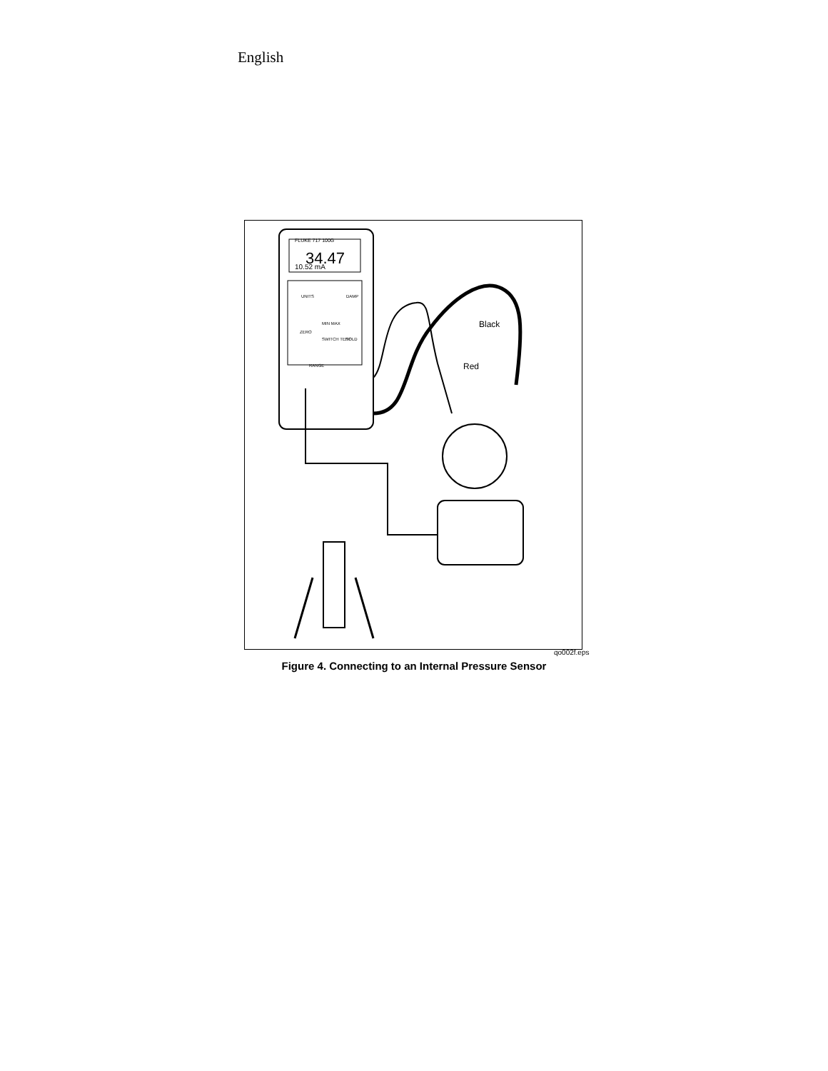English
FLUKE 717 100G
34.47
10.52 mA
UNITS
DAMP
ZERO
MIN MAX
SWITCH TEST
HOLD
RANGE
Black
Red
qo002f.eps
Figure 4. Connecting to an Internal Pressure Sensor